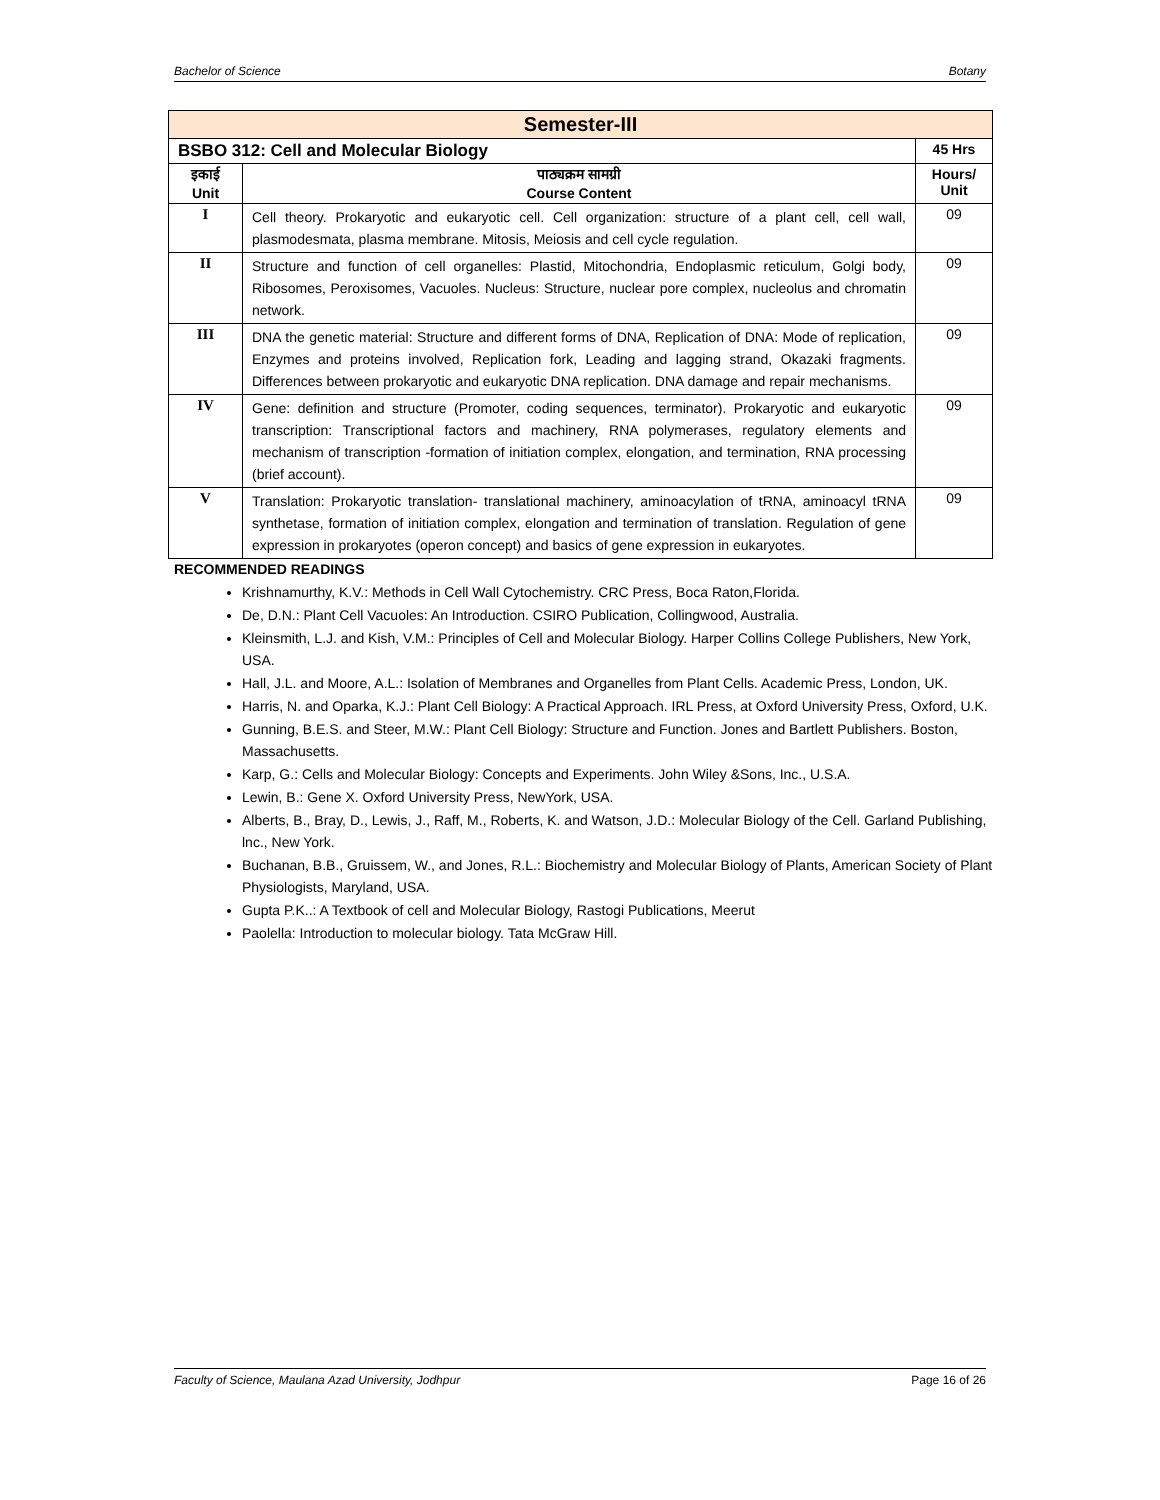Bachelor of Science Botany
| Semester-III | | |
| --- | --- | --- |
| BSBO 312: Cell and Molecular Biology | | 45 Hrs |
| इकाई Unit | पाठ्यक्रम सामग्री Course Content | Hours/ Unit |
| I | Cell theory. Prokaryotic and eukaryotic cell. Cell organization: structure of a plant cell, cell wall, plasmodesmata, plasma membrane. Mitosis, Meiosis and cell cycle regulation. | 09 |
| II | Structure and function of cell organelles: Plastid, Mitochondria, Endoplasmic reticulum, Golgi body, Ribosomes, Peroxisomes, Vacuoles. Nucleus: Structure, nuclear pore complex, nucleolus and chromatin network. | 09 |
| III | DNA the genetic material: Structure and different forms of DNA, Replication of DNA: Mode of replication, Enzymes and proteins involved, Replication fork, Leading and lagging strand, Okazaki fragments. Differences between prokaryotic and eukaryotic DNA replication. DNA damage and repair mechanisms. | 09 |
| IV | Gene: definition and structure (Promoter, coding sequences, terminator). Prokaryotic and eukaryotic transcription: Transcriptional factors and machinery, RNA polymerases, regulatory elements and mechanism of transcription -formation of initiation complex, elongation, and termination, RNA processing (brief account). | 09 |
| V | Translation: Prokaryotic translation- translational machinery, aminoacylation of tRNA, aminoacyl tRNA synthetase, formation of initiation complex, elongation and termination of translation. Regulation of gene expression in prokaryotes (operon concept) and basics of gene expression in eukaryotes. | 09 |
RECOMMENDED READINGS
Krishnamurthy, K.V.: Methods in Cell Wall Cytochemistry. CRC Press, Boca Raton,Florida.
De, D.N.: Plant Cell Vacuoles: An Introduction. CSIRO Publication, Collingwood, Australia.
Kleinsmith, L.J. and Kish, V.M.: Principles of Cell and Molecular Biology. Harper Collins College Publishers, New York, USA.
Hall, J.L. and Moore, A.L.: Isolation of Membranes and Organelles from Plant Cells. Academic Press, London, UK.
Harris, N. and Oparka, K.J.: Plant Cell Biology: A Practical Approach. IRL Press, at Oxford University Press, Oxford, U.K.
Gunning, B.E.S. and Steer, M.W.: Plant Cell Biology: Structure and Function. Jones and Bartlett Publishers. Boston, Massachusetts.
Karp, G.: Cells and Molecular Biology: Concepts and Experiments. John Wiley &Sons, Inc., U.S.A.
Lewin, B.: Gene X. Oxford University Press, NewYork, USA.
Alberts, B., Bray, D., Lewis, J., Raff, M., Roberts, K. and Watson, J.D.: Molecular Biology of the Cell. Garland Publishing, lnc., New York.
Buchanan, B.B., Gruissem, W., and Jones, R.L.: Biochemistry and Molecular Biology of Plants, American Society of Plant Physiologists, Maryland, USA.
Gupta P.K..: A Textbook of cell and Molecular Biology, Rastogi Publications, Meerut
Paolella: Introduction to molecular biology. Tata McGraw Hill.
Faculty of Science, Maulana Azad University, Jodhpur Page 16 of 26